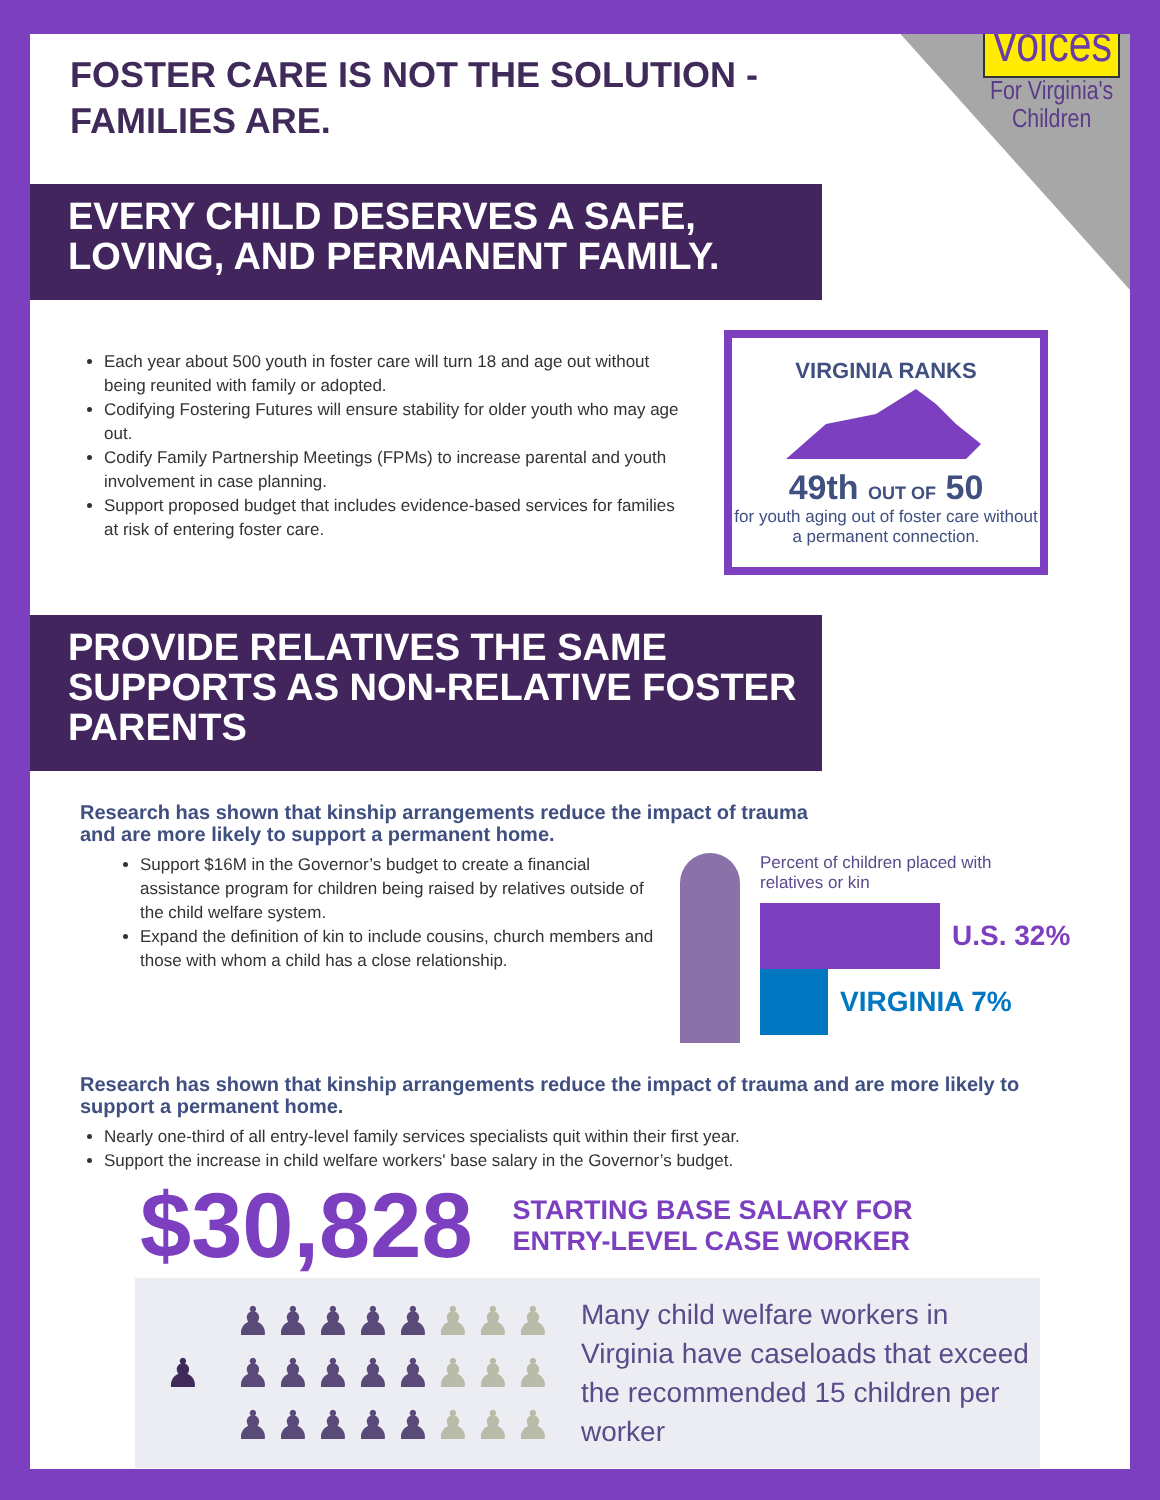Voices
For Virginia's
Children
FOSTER CARE IS NOT THE SOLUTION -
FAMILIES ARE.
EVERY CHILD DESERVES A SAFE, LOVING, AND PERMANENT FAMILY.
Each year about 500 youth in foster care will turn 18 and age out without being reunited with family or adopted.
Codifying Fostering Futures will ensure stability for older youth who may age out.
Codify Family Partnership Meetings (FPMs) to increase parental and youth involvement in case planning.
Support proposed budget that includes evidence-based services for families at risk of entering foster care.
VIRGINIA RANKS
49th OUT OF 50
for youth aging out of foster care without a permanent connection.
PROVIDE RELATIVES THE SAME SUPPORTS AS NON-RELATIVE FOSTER PARENTS
Research has shown that kinship arrangements reduce the impact of trauma and are more likely to support a permanent home.
Support $16M in the Governor’s budget to create a financial assistance program for children being raised by relatives outside of the child welfare system.
Expand the definition of kin to include cousins, church members and those with whom a child has a close relationship.
Percent of children placed with
relatives or kin
U.S. 32%
VIRGINIA 7%
Research has shown that kinship arrangements reduce the impact of trauma and are more likely to support a permanent home.
Nearly one-third of all entry-level family services specialists quit within their first year.
Support the increase in child welfare workers' base salary in the Governor’s budget.
$30,828
STARTING BASE SALARY FOR
ENTRY-LEVEL CASE WORKER
♟ ♟♟♟♟♟♟♟♟
♟♟♟♟♟♟♟♟
♟♟♟♟♟♟♟♟
Many child welfare workers in Virginia have caseloads that exceed the recommended 15 children per worker